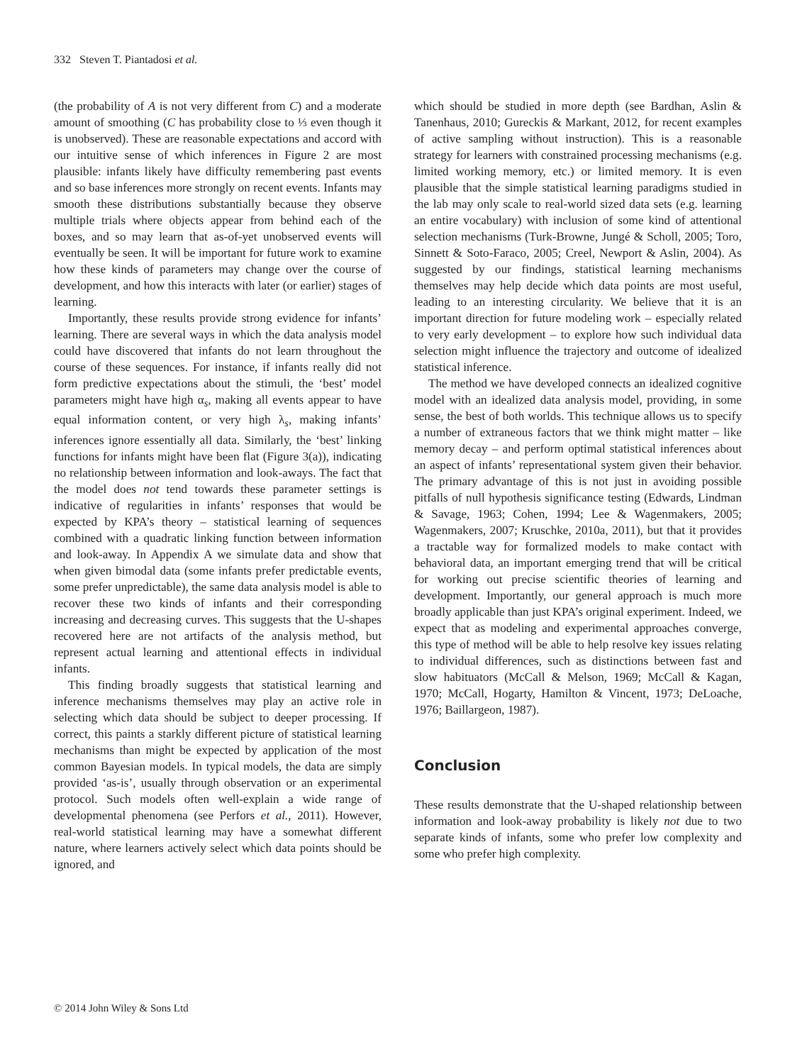332 Steven T. Piantadosi et al.
(the probability of A is not very different from C) and a moderate amount of smoothing (C has probability close to ⅓ even though it is unobserved). These are reasonable expectations and accord with our intuitive sense of which inferences in Figure 2 are most plausible: infants likely have difficulty remembering past events and so base inferences more strongly on recent events. Infants may smooth these distributions substantially because they observe multiple trials where objects appear from behind each of the boxes, and so may learn that as-of-yet unobserved events will eventually be seen. It will be important for future work to examine how these kinds of parameters may change over the course of development, and how this interacts with later (or earlier) stages of learning.
Importantly, these results provide strong evidence for infants’ learning. There are several ways in which the data analysis model could have discovered that infants do not learn throughout the course of these sequences. For instance, if infants really did not form predictive expectations about the stimuli, the ‘best’ model parameters might have high α<sub>s</sub>, making all events appear to have equal information content, or very high λ<sub>s</sub>, making infants’ inferences ignore essentially all data. Similarly, the ‘best’ linking functions for infants might have been flat (Figure 3(a)), indicating no relationship between information and look-aways. The fact that the model does not tend towards these parameter settings is indicative of regularities in infants’ responses that would be expected by KPA’s theory – statistical learning of sequences combined with a quadratic linking function between information and look-away. In Appendix A we simulate data and show that when given bimodal data (some infants prefer predictable events, some prefer unpredictable), the same data analysis model is able to recover these two kinds of infants and their corresponding increasing and decreasing curves. This suggests that the U-shapes recovered here are not artifacts of the analysis method, but represent actual learning and attentional effects in individual infants.
This finding broadly suggests that statistical learning and inference mechanisms themselves may play an active role in selecting which data should be subject to deeper processing. If correct, this paints a starkly different picture of statistical learning mechanisms than might be expected by application of the most common Bayesian models. In typical models, the data are simply provided ‘as-is’, usually through observation or an experimental protocol. Such models often well-explain a wide range of developmental phenomena (see Perfors et al., 2011). However, real-world statistical learning may have a somewhat different nature, where learners actively select which data points should be ignored, and
which should be studied in more depth (see Bardhan, Aslin & Tanenhaus, 2010; Gureckis & Markant, 2012, for recent examples of active sampling without instruction). This is a reasonable strategy for learners with constrained processing mechanisms (e.g. limited working memory, etc.) or limited memory. It is even plausible that the simple statistical learning paradigms studied in the lab may only scale to real-world sized data sets (e.g. learning an entire vocabulary) with inclusion of some kind of attentional selection mechanisms (Turk-Browne, Jungé & Scholl, 2005; Toro, Sinnett & Soto-Faraco, 2005; Creel, Newport & Aslin, 2004). As suggested by our findings, statistical learning mechanisms themselves may help decide which data points are most useful, leading to an interesting circularity. We believe that it is an important direction for future modeling work – especially related to very early development – to explore how such individual data selection might influence the trajectory and outcome of idealized statistical inference.
The method we have developed connects an idealized cognitive model with an idealized data analysis model, providing, in some sense, the best of both worlds. This technique allows us to specify a number of extraneous factors that we think might matter – like memory decay – and perform optimal statistical inferences about an aspect of infants’ representational system given their behavior. The primary advantage of this is not just in avoiding possible pitfalls of null hypothesis significance testing (Edwards, Lindman & Savage, 1963; Cohen, 1994; Lee & Wagenmakers, 2005; Wagenmakers, 2007; Kruschke, 2010a, 2011), but that it provides a tractable way for formalized models to make contact with behavioral data, an important emerging trend that will be critical for working out precise scientific theories of learning and development. Importantly, our general approach is much more broadly applicable than just KPA’s original experiment. Indeed, we expect that as modeling and experimental approaches converge, this type of method will be able to help resolve key issues relating to individual differences, such as distinctions between fast and slow habituators (McCall & Melson, 1969; McCall & Kagan, 1970; McCall, Hogarty, Hamilton & Vincent, 1973; DeLoache, 1976; Baillargeon, 1987).
Conclusion
These results demonstrate that the U-shaped relationship between information and look-away probability is likely not due to two separate kinds of infants, some who prefer low complexity and some who prefer high complexity.
© 2014 John Wiley & Sons Ltd